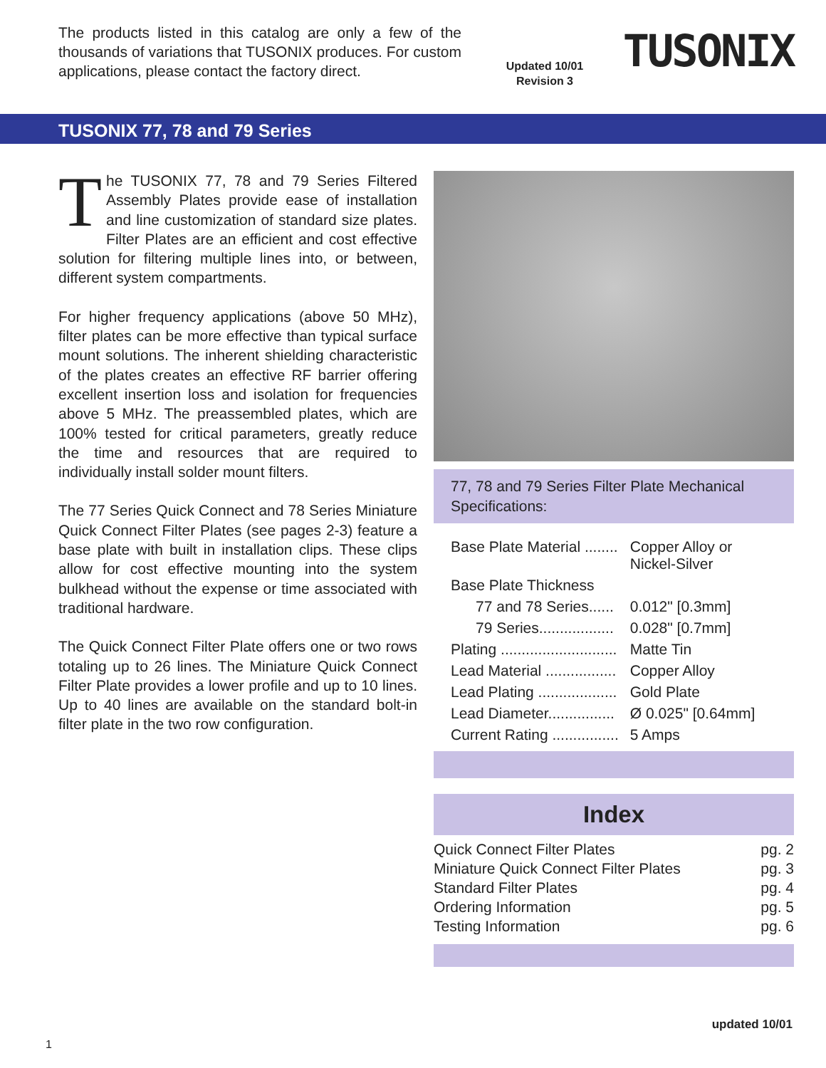The products listed in this catalog are only a few of the thousands of variations that TUSONIX produces. For custom applications, please contact the factory direct.
Updated 10/01
Revision 3
TUSONIX
TUSONIX 77, 78 and 79 Series
The TUSONIX 77, 78 and 79 Series Filtered Assembly Plates provide ease of installation and line customization of standard size plates. Filter Plates are an efficient and cost effective solution for filtering multiple lines into, or between, different system compartments.
For higher frequency applications (above 50 MHz), filter plates can be more effective than typical surface mount solutions. The inherent shielding characteristic of the plates creates an effective RF barrier offering excellent insertion loss and isolation for frequencies above 5 MHz. The preassembled plates, which are 100% tested for critical parameters, greatly reduce the time and resources that are required to individually install solder mount filters.
The 77 Series Quick Connect and 78 Series Miniature Quick Connect Filter Plates (see pages 2-3) feature a base plate with built in installation clips. These clips allow for cost effective mounting into the system bulkhead without the expense or time associated with traditional hardware.
The Quick Connect Filter Plate offers one or two rows totaling up to 26 lines. The Miniature Quick Connect Filter Plate provides a lower profile and up to 10 lines. Up to 40 lines are available on the standard bolt-in filter plate in the two row configuration.
77, 78 and 79 Series Filter Plate Mechanical Specifications:
| Base Plate Material ........ | Copper Alloy or Nickel-Silver |
| Base Plate Thickness | |
| 77 and 78 Series...... | 0.012" [0.3mm] |
| 79 Series.................. | 0.028" [0.7mm] |
| Plating ............................ | Matte Tin |
| Lead Material ................. | Copper Alloy |
| Lead Plating ................... | Gold Plate |
| Lead Diameter................ | Ø 0.025" [0.64mm] |
| Current Rating ................ | 5 Amps |
Index
| Quick Connect Filter Plates | pg. 2 |
| Miniature Quick Connect Filter Plates | pg. 3 |
| Standard Filter Plates | pg. 4 |
| Ordering Information | pg. 5 |
| Testing Information | pg. 6 |
updated 10/01
1